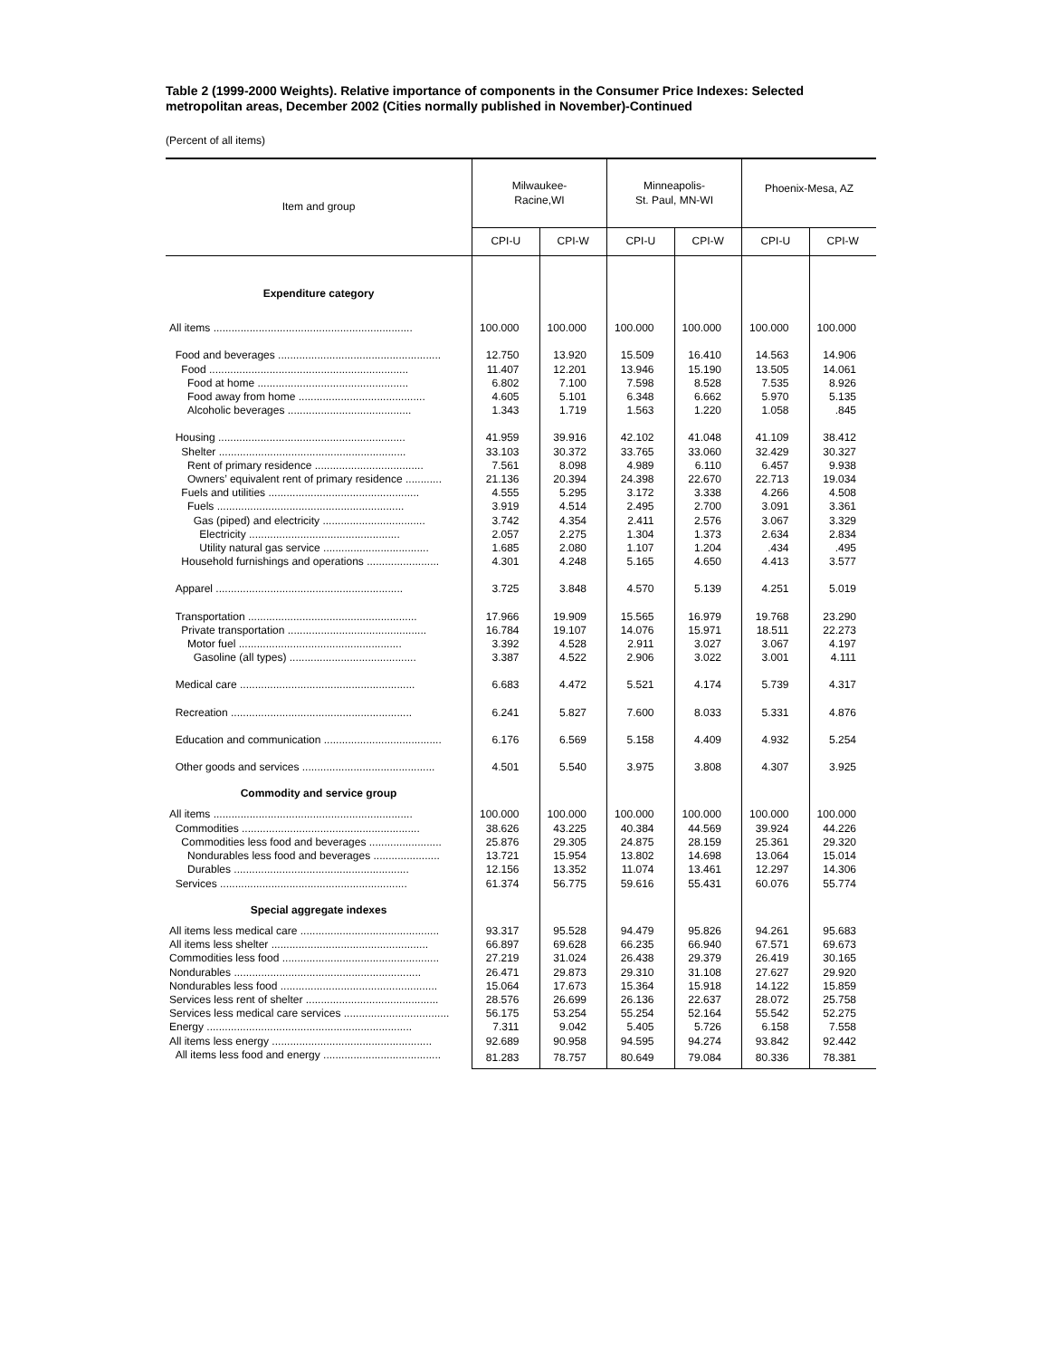Table 2 (1999-2000 Weights). Relative importance of components in the Consumer Price Indexes: Selected metropolitan areas, December 2002 (Cities normally published in November)-Continued
(Percent of all items)
| Item and group | Milwaukee- Racine,WI | | Minneapolis- St. Paul, MN-WI | | Phoenix-Mesa, AZ | |
| --- | --- | --- | --- | --- | --- | --- |
| | CPI-U | CPI-W | CPI-U | CPI-W | CPI-U | CPI-W |
| Expenditure category | | | | | | |
| All items .................................................................. | 100.000 | 100.000 | 100.000 | 100.000 | 100.000 | 100.000 |
| Food and beverages ...................................................... | 12.750 | 13.920 | 15.509 | 16.410 | 14.563 | 14.906 |
| Food .................................................................. | 11.407 | 12.201 | 13.946 | 15.190 | 13.505 | 14.061 |
| Food at home .................................................. | 6.802 | 7.100 | 7.598 | 8.528 | 7.535 | 8.926 |
| Food away from home .......................................... | 4.605 | 5.101 | 6.348 | 6.662 | 5.970 | 5.135 |
| Alcoholic beverages ......................................... | 1.343 | 1.719 | 1.563 | 1.220 | 1.058 | .845 |
| Housing .............................................................. | 41.959 | 39.916 | 42.102 | 41.048 | 41.109 | 38.412 |
| Shelter .............................................................. | 33.103 | 30.372 | 33.765 | 33.060 | 32.429 | 30.327 |
| Rent of primary residence .................................... | 7.561 | 8.098 | 4.989 | 6.110 | 6.457 | 9.938 |
| Owners’ equivalent rent of primary residence ............ | 21.136 | 20.394 | 24.398 | 22.670 | 22.713 | 19.034 |
| Fuels and utilities .................................................. | 4.555 | 5.295 | 3.172 | 3.338 | 4.266 | 4.508 |
| Fuels .............................................................. | 3.919 | 4.514 | 2.495 | 2.700 | 3.091 | 3.361 |
| Gas (piped) and electricity .................................. | 3.742 | 4.354 | 2.411 | 2.576 | 3.067 | 3.329 |
| Electricity .................................................. | 2.057 | 2.275 | 1.304 | 1.373 | 2.634 | 2.834 |
| Utility natural gas service ................................... | 1.685 | 2.080 | 1.107 | 1.204 | .434 | .495 |
| Household furnishings and operations ........................ | 4.301 | 4.248 | 5.165 | 4.650 | 4.413 | 3.577 |
| Apparel .............................................................. | 3.725 | 3.848 | 4.570 | 5.139 | 4.251 | 5.019 |
| Transportation ........................................................ | 17.966 | 19.909 | 15.565 | 16.979 | 19.768 | 23.290 |
| Private transportation .............................................. | 16.784 | 19.107 | 14.076 | 15.971 | 18.511 | 22.273 |
| Motor fuel ...................................................... | 3.392 | 4.528 | 2.911 | 3.027 | 3.067 | 4.197 |
| Gasoline (all types) .......................................... | 3.387 | 4.522 | 2.906 | 3.022 | 3.001 | 4.111 |
| Medical care .......................................................... | 6.683 | 4.472 | 5.521 | 4.174 | 5.739 | 4.317 |
| Recreation ............................................................ | 6.241 | 5.827 | 7.600 | 8.033 | 5.331 | 4.876 |
| Education and communication ....................................... | 6.176 | 6.569 | 5.158 | 4.409 | 4.932 | 5.254 |
| Other goods and services ............................................ | 4.501 | 5.540 | 3.975 | 3.808 | 4.307 | 3.925 |
| Commodity and service group | | | | | | |
| All items .................................................................. | 100.000 | 100.000 | 100.000 | 100.000 | 100.000 | 100.000 |
| Commodities ........................................................... | 38.626 | 43.225 | 40.384 | 44.569 | 39.924 | 44.226 |
| Commodities less food and beverages ........................ | 25.876 | 29.305 | 24.875 | 28.159 | 25.361 | 29.320 |
| Nondurables less food and beverages ...................... | 13.721 | 15.954 | 13.802 | 14.698 | 13.064 | 15.014 |
| Durables .......................................................... | 12.156 | 13.352 | 11.074 | 13.461 | 12.297 | 14.306 |
| Services .............................................................. | 61.374 | 56.775 | 59.616 | 55.431 | 60.076 | 55.774 |
| Special aggregate indexes | | | | | | |
| All items less medical care .............................................. | 93.317 | 95.528 | 94.479 | 95.826 | 94.261 | 95.683 |
| All items less shelter .................................................... | 66.897 | 69.628 | 66.235 | 66.940 | 67.571 | 69.673 |
| Commodities less food .................................................... | 27.219 | 31.024 | 26.438 | 29.379 | 26.419 | 30.165 |
| Nondurables .............................................................. | 26.471 | 29.873 | 29.310 | 31.108 | 27.627 | 29.920 |
| Nondurables less food .................................................... | 15.064 | 17.673 | 15.364 | 15.918 | 14.122 | 15.859 |
| Services less rent of shelter ............................................ | 28.576 | 26.699 | 26.136 | 22.637 | 28.072 | 25.758 |
| Services less medical care services ................................... | 56.175 | 53.254 | 55.254 | 52.164 | 55.542 | 52.275 |
| Energy .................................................................... | 7.311 | 9.042 | 5.405 | 5.726 | 6.158 | 7.558 |
| All items less energy ..................................................... | 92.689 | 90.958 | 94.595 | 94.274 | 93.842 | 92.442 |
| All items less food and energy ....................................... | 81.283 | 78.757 | 80.649 | 79.084 | 80.336 | 78.381 |